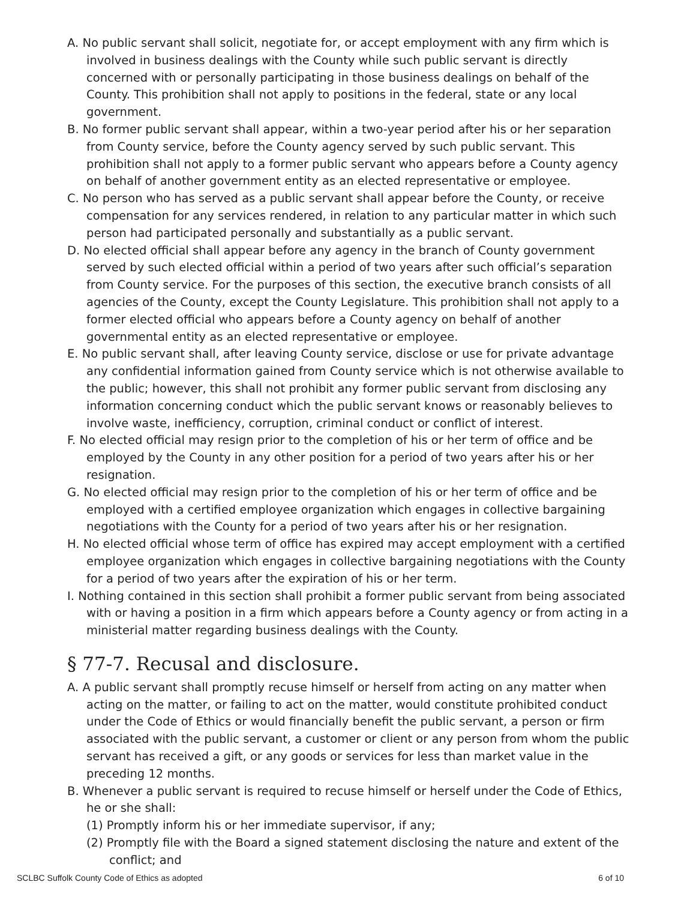A. No public servant shall solicit, negotiate for, or accept employment with any firm which is involved in business dealings with the County while such public servant is directly concerned with or personally participating in those business dealings on behalf of the County. This prohibition shall not apply to positions in the federal, state or any local government.
B. No former public servant shall appear, within a two-year period after his or her separation from County service, before the County agency served by such public servant. This prohibition shall not apply to a former public servant who appears before a County agency on behalf of another government entity as an elected representative or employee.
C. No person who has served as a public servant shall appear before the County, or receive compensation for any services rendered, in relation to any particular matter in which such person had participated personally and substantially as a public servant.
D. No elected official shall appear before any agency in the branch of County government served by such elected official within a period of two years after such official’s separation from County service. For the purposes of this section, the executive branch consists of all agencies of the County, except the County Legislature. This prohibition shall not apply to a former elected official who appears before a County agency on behalf of another governmental entity as an elected representative or employee.
E. No public servant shall, after leaving County service, disclose or use for private advantage any confidential information gained from County service which is not otherwise available to the public; however, this shall not prohibit any former public servant from disclosing any information concerning conduct which the public servant knows or reasonably believes to involve waste, inefficiency, corruption, criminal conduct or conflict of interest.
F. No elected official may resign prior to the completion of his or her term of office and be employed by the County in any other position for a period of two years after his or her resignation.
G. No elected official may resign prior to the completion of his or her term of office and be employed with a certified employee organization which engages in collective bargaining negotiations with the County for a period of two years after his or her resignation.
H. No elected official whose term of office has expired may accept employment with a certified employee organization which engages in collective bargaining negotiations with the County for a period of two years after the expiration of his or her term.
I. Nothing contained in this section shall prohibit a former public servant from being associated with or having a position in a firm which appears before a County agency or from acting in a ministerial matter regarding business dealings with the County.
§ 77-7. Recusal and disclosure.
A. A public servant shall promptly recuse himself or herself from acting on any matter when acting on the matter, or failing to act on the matter, would constitute prohibited conduct under the Code of Ethics or would financially benefit the public servant, a person or firm associated with the public servant, a customer or client or any person from whom the public servant has received a gift, or any goods or services for less than market value in the preceding 12 months.
B. Whenever a public servant is required to recuse himself or herself under the Code of Ethics, he or she shall:
(1) Promptly inform his or her immediate supervisor, if any;
(2) Promptly file with the Board a signed statement disclosing the nature and extent of the conflict; and
SCLBC Suffolk County Code of Ethics as adopted 6 of 10